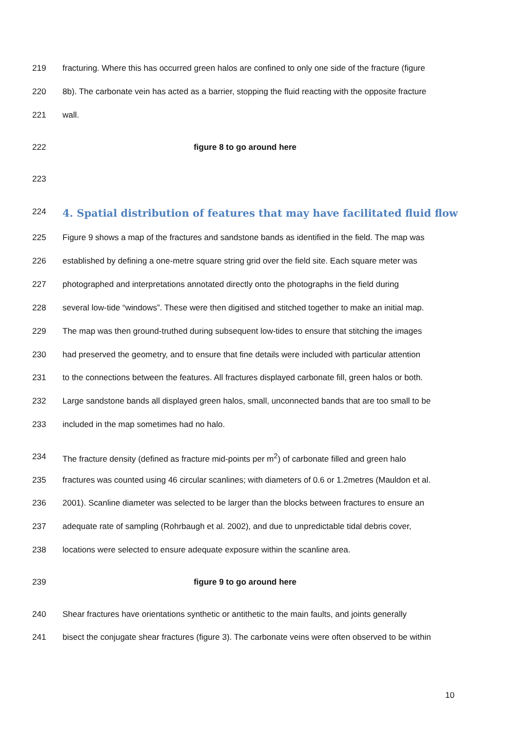219 fracturing. Where this has occurred green halos are confined to only one side of the fracture (figure
220 8b). The carbonate vein has acted as a barrier, stopping the fluid reacting with the opposite fracture
221 wall.
222 figure 8 to go around here
223
224
4. Spatial distribution of features that may have facilitated fluid flow
225 Figure 9 shows a map of the fractures and sandstone bands as identified in the field. The map was
226 established by defining a one-metre square string grid over the field site. Each square meter was
227 photographed and interpretations annotated directly onto the photographs in the field during
228 several low-tide “windows”. These were then digitised and stitched together to make an initial map.
229 The map was then ground-truthed during subsequent low-tides to ensure that stitching the images
230 had preserved the geometry, and to ensure that fine details were included with particular attention
231 to the connections between the features. All fractures displayed carbonate fill, green halos or both.
232 Large sandstone bands all displayed green halos, small, unconnected bands that are too small to be
233 included in the map sometimes had no halo.
234 The fracture density (defined as fracture mid-points per m<sup>2</sup>) of carbonate filled and green halo
235 fractures was counted using 46 circular scanlines; with diameters of 0.6 or 1.2metres (Mauldon et al.
236 2001). Scanline diameter was selected to be larger than the blocks between fractures to ensure an
237 adequate rate of sampling (Rohrbaugh et al. 2002), and due to unpredictable tidal debris cover,
238 locations were selected to ensure adequate exposure within the scanline area.
239 figure 9 to go around here
240 Shear fractures have orientations synthetic or antithetic to the main faults, and joints generally
241 bisect the conjugate shear fractures (figure 3). The carbonate veins were often observed to be within
10